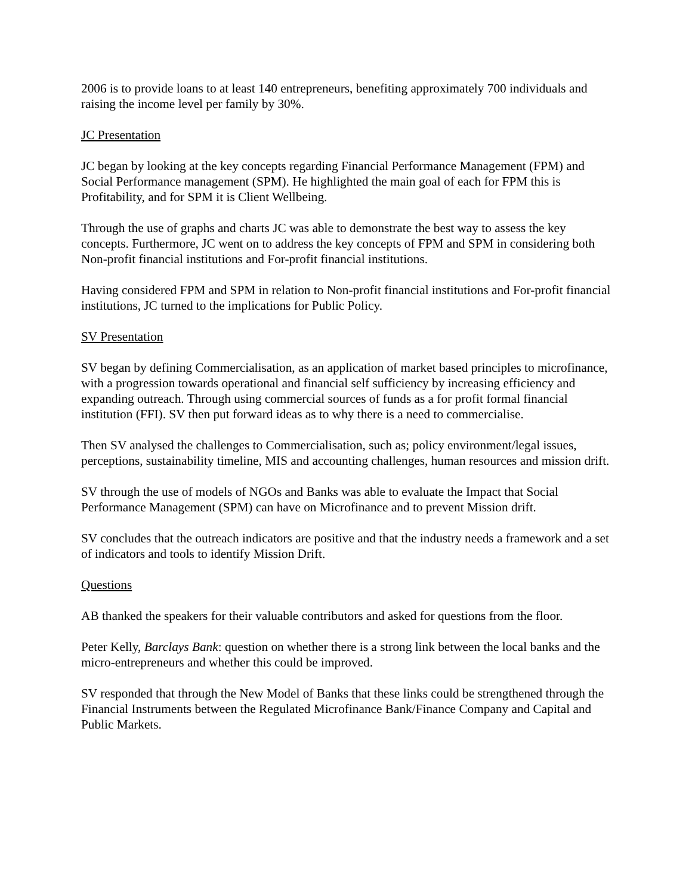2006 is to provide loans to at least 140 entrepreneurs, benefiting approximately 700 individuals and raising the income level per family by 30%.
JC Presentation
JC began by looking at the key concepts regarding Financial Performance Management (FPM) and Social Performance management (SPM). He highlighted the main goal of each for FPM this is Profitability, and for SPM it is Client Wellbeing.
Through the use of graphs and charts JC was able to demonstrate the best way to assess the key concepts. Furthermore, JC went on to address the key concepts of FPM and SPM in considering both Non-profit financial institutions and For-profit financial institutions.
Having considered FPM and SPM in relation to Non-profit financial institutions and For-profit financial institutions, JC turned to the implications for Public Policy.
SV Presentation
SV began by defining Commercialisation, as an application of market based principles to microfinance, with a progression towards operational and financial self sufficiency by increasing efficiency and expanding outreach. Through using commercial sources of funds as a for profit formal financial institution (FFI). SV then put forward ideas as to why there is a need to commercialise.
Then SV analysed the challenges to Commercialisation, such as; policy environment/legal issues, perceptions, sustainability timeline, MIS and accounting challenges, human resources and mission drift.
SV through the use of models of NGOs and Banks was able to evaluate the Impact that Social Performance Management (SPM) can have on Microfinance and to prevent Mission drift.
SV concludes that the outreach indicators are positive and that the industry needs a framework and a set of indicators and tools to identify Mission Drift.
Questions
AB thanked the speakers for their valuable contributors and asked for questions from the floor.
Peter Kelly, Barclays Bank: question on whether there is a strong link between the local banks and the micro-entrepreneurs and whether this could be improved.
SV responded that through the New Model of Banks that these links could be strengthened through the Financial Instruments between the Regulated Microfinance Bank/Finance Company and Capital and Public Markets.